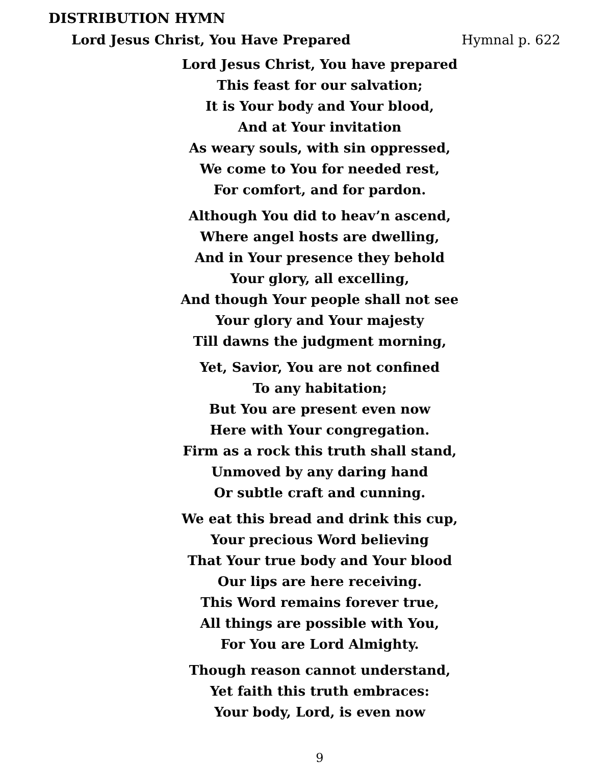DISTRIBUTION HYMN
Lord Jesus Christ, You Have Prepared Hymnal p. 622
Lord Jesus Christ, You have prepared
This feast for our salvation;
It is Your body and Your blood,
And at Your invitation
As weary souls, with sin oppressed,
We come to You for needed rest,
For comfort, and for pardon.
Although You did to heav’n ascend,
Where angel hosts are dwelling,
And in Your presence they behold
Your glory, all excelling,
And though Your people shall not see
Your glory and Your majesty
Till dawns the judgment morning,
Yet, Savior, You are not confined
To any habitation;
But You are present even now
Here with Your congregation.
Firm as a rock this truth shall stand,
Unmoved by any daring hand
Or subtle craft and cunning.
We eat this bread and drink this cup,
Your precious Word believing
That Your true body and Your blood
Our lips are here receiving.
This Word remains forever true,
All things are possible with You,
For You are Lord Almighty.
Though reason cannot understand,
Yet faith this truth embraces:
Your body, Lord, is even now
9